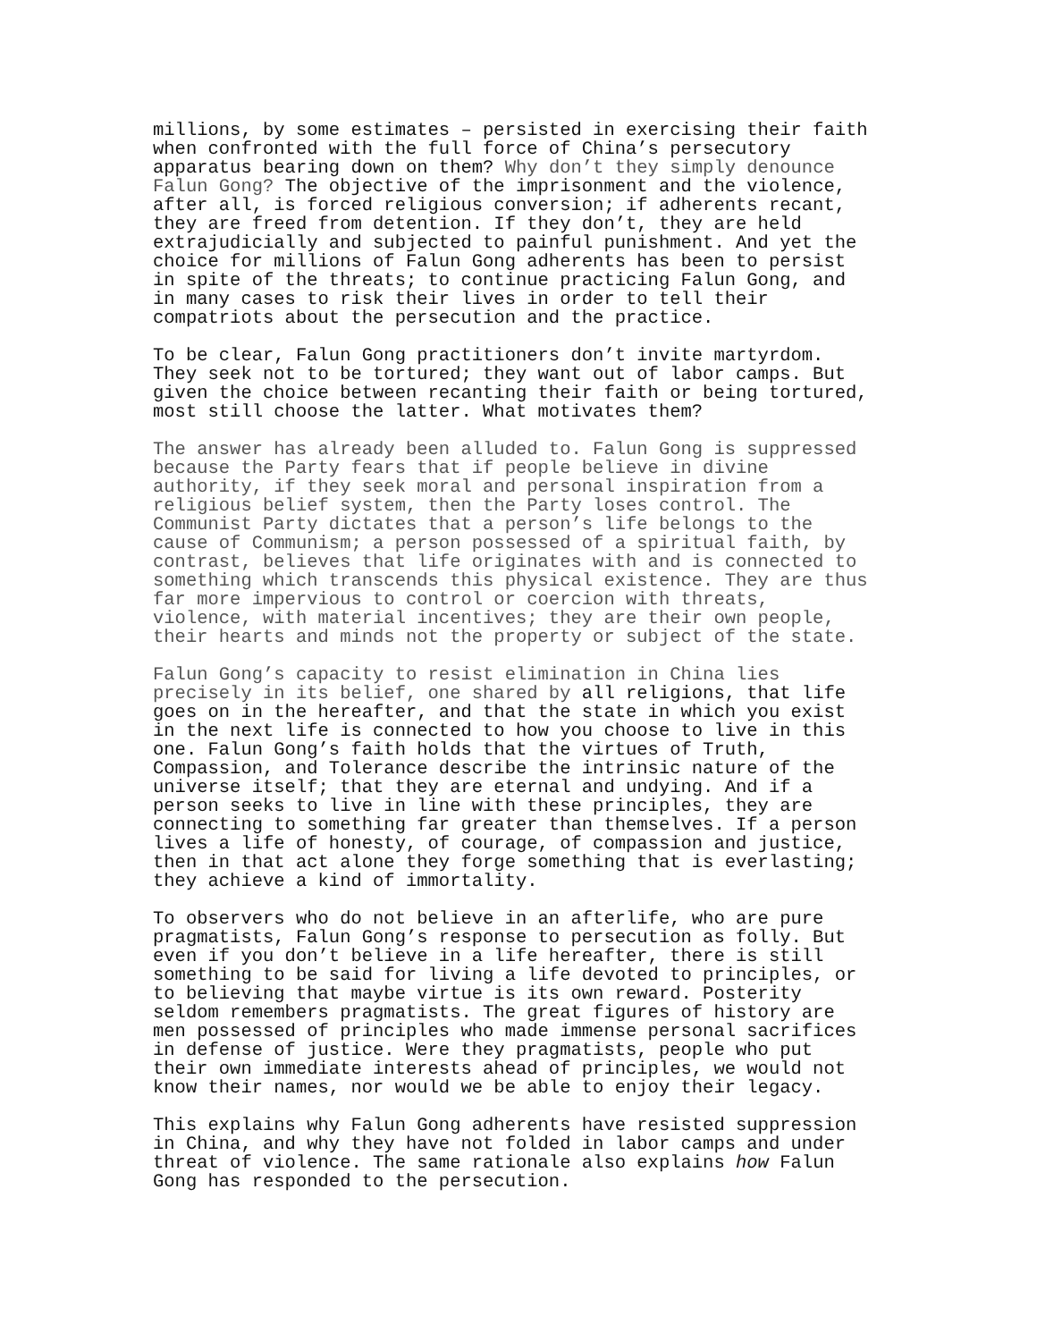millions, by some estimates – persisted in exercising their faith when confronted with the full force of China’s persecutory apparatus bearing down on them? Why don’t they simply denounce Falun Gong? The objective of the imprisonment and the violence, after all, is forced religious conversion; if adherents recant, they are freed from detention. If they don’t, they are held extrajudicially and subjected to painful punishment. And yet the choice for millions of Falun Gong adherents has been to persist in spite of the threats; to continue practicing Falun Gong, and in many cases to risk their lives in order to tell their compatriots about the persecution and the practice.
To be clear, Falun Gong practitioners don’t invite martyrdom. They seek not to be tortured; they want out of labor camps. But given the choice between recanting their faith or being tortured, most still choose the latter. What motivates them?
The answer has already been alluded to. Falun Gong is suppressed because the Party fears that if people believe in divine authority, if they seek moral and personal inspiration from a religious belief system, then the Party loses control. The Communist Party dictates that a person’s life belongs to the cause of Communism; a person possessed of a spiritual faith, by contrast, believes that life originates with and is connected to something which transcends this physical existence. They are thus far more impervious to control or coercion with threats, violence, with material incentives; they are their own people, their hearts and minds not the property or subject of the state.
Falun Gong’s capacity to resist elimination in China lies precisely in its belief, one shared by all religions, that life goes on in the hereafter, and that the state in which you exist in the next life is connected to how you choose to live in this one. Falun Gong’s faith holds that the virtues of Truth, Compassion, and Tolerance describe the intrinsic nature of the universe itself; that they are eternal and undying. And if a person seeks to live in line with these principles, they are connecting to something far greater than themselves. If a person lives a life of honesty, of courage, of compassion and justice, then in that act alone they forge something that is everlasting; they achieve a kind of immortality.
To observers who do not believe in an afterlife, who are pure pragmatists, Falun Gong’s response to persecution as folly. But even if you don’t believe in a life hereafter, there is still something to be said for living a life devoted to principles, or to believing that maybe virtue is its own reward. Posterity seldom remembers pragmatists. The great figures of history are men possessed of principles who made immense personal sacrifices in defense of justice. Were they pragmatists, people who put their own immediate interests ahead of principles, we would not know their names, nor would we be able to enjoy their legacy.
This explains why Falun Gong adherents have resisted suppression in China, and why they have not folded in labor camps and under threat of violence. The same rationale also explains how Falun Gong has responded to the persecution.